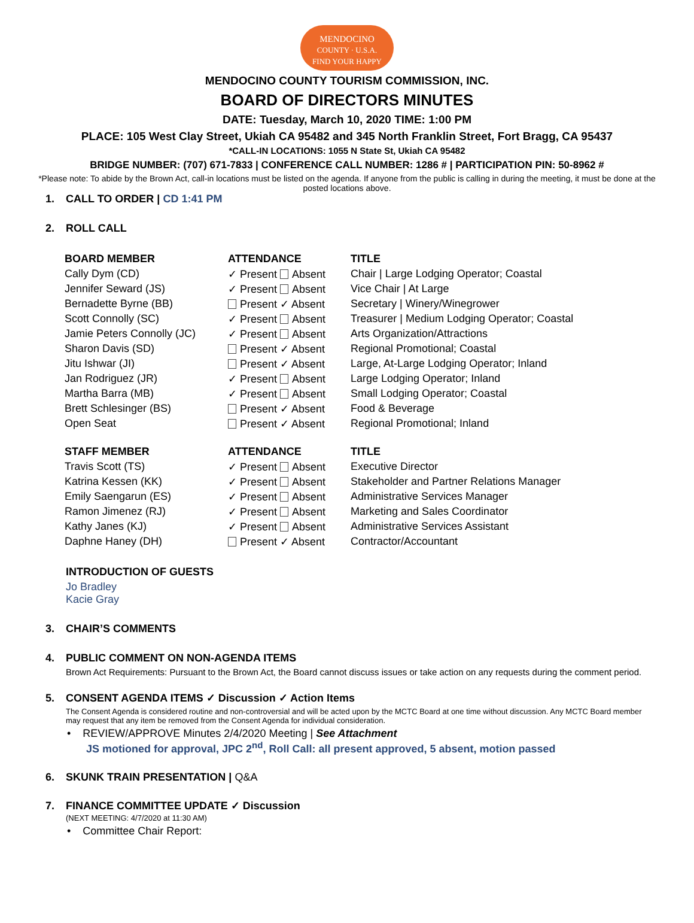MENDOCINO
COUNTY · U.S.A.
FIND YOUR HAPPY
MENDOCINO COUNTY TOURISM COMMISSION, INC.
BOARD OF DIRECTORS MINUTES
DATE: Tuesday, March 10, 2020 TIME: 1:00 PM
PLACE: 105 West Clay Street, Ukiah CA 95482 and 345 North Franklin Street, Fort Bragg, CA 95437
*CALL-IN LOCATIONS: 1055 N State St, Ukiah CA 95482
BRIDGE NUMBER: (707) 671-7833 | CONFERENCE CALL NUMBER: 1286 # | PARTICIPATION PIN: 50-8962 #
*Please note: To abide by the Brown Act, call-in locations must be listed on the agenda. If anyone from the public is calling in during the meeting, it must be done at the posted locations above.
1. CALL TO ORDER | CD 1:41 PM
2. ROLL CALL
| BOARD MEMBER | ATTENDANCE | TITLE |
| --- | --- | --- |
| Cally Dym (CD) | ✓ Present Absent | Chair / Large Lodging Operator; Coastal |
| Jennifer Seward (JS) | ✓ Present Absent | Vice Chair / At Large |
| Bernadette Byrne (BB) | Present ✓ Absent | Secretary / Winery/Winegrower |
| Scott Connolly (SC) | ✓ Present Absent | Treasurer / Medium Lodging Operator; Coastal |
| Jamie Peters Connolly (JC) | ✓ Present Absent | Arts Organization/Attractions |
| Sharon Davis (SD) | Present ✓ Absent | Regional Promotional; Coastal |
| Jitu Ishwar (JI) | Present ✓ Absent | Large, At-Large Lodging Operator; Inland |
| Jan Rodriguez (JR) | ✓ Present Absent | Large Lodging Operator; Inland |
| Martha Barra (MB) | ✓ Present Absent | Small Lodging Operator; Coastal |
| Brett Schlesinger (BS) | Present ✓ Absent | Food & Beverage |
| Open Seat | Present ✓ Absent | Regional Promotional; Inland |
| STAFF MEMBER | ATTENDANCE | TITLE |
| Travis Scott (TS) | ✓ Present Absent | Executive Director |
| Katrina Kessen (KK) | ✓ Present Absent | Stakeholder and Partner Relations Manager |
| Emily Saengarun (ES) | ✓ Present Absent | Administrative Services Manager |
| Ramon Jimenez (RJ) | ✓ Present Absent | Marketing and Sales Coordinator |
| Kathy Janes (KJ) | ✓ Present Absent | Administrative Services Assistant |
| Daphne Haney (DH) | Present ✓ Absent | Contractor/Accountant |
INTRODUCTION OF GUESTS
Jo Bradley
Kacie Gray
3. CHAIR’S COMMENTS
4. PUBLIC COMMENT ON NON-AGENDA ITEMS
Brown Act Requirements: Pursuant to the Brown Act, the Board cannot discuss issues or take action on any requests during the comment period.
5. CONSENT AGENDA ITEMS ✓ Discussion ✓ Action Items
The Consent Agenda is considered routine and non-controversial and will be acted upon by the MCTC Board at one time without discussion. Any MCTC Board member may request that any item be removed from the Consent Agenda for individual consideration.
• REVIEW/APPROVE Minutes 2/4/2020 Meeting | See Attachment
JS motioned for approval, JPC 2<sup>nd</sup>, Roll Call: all present approved, 5 absent, motion passed
6. SKUNK TRAIN PRESENTATION | Q&A
7. FINANCE COMMITTEE UPDATE ✓ Discussion
(NEXT MEETING: 4/7/2020 at 11:30 AM)
• Committee Chair Report: